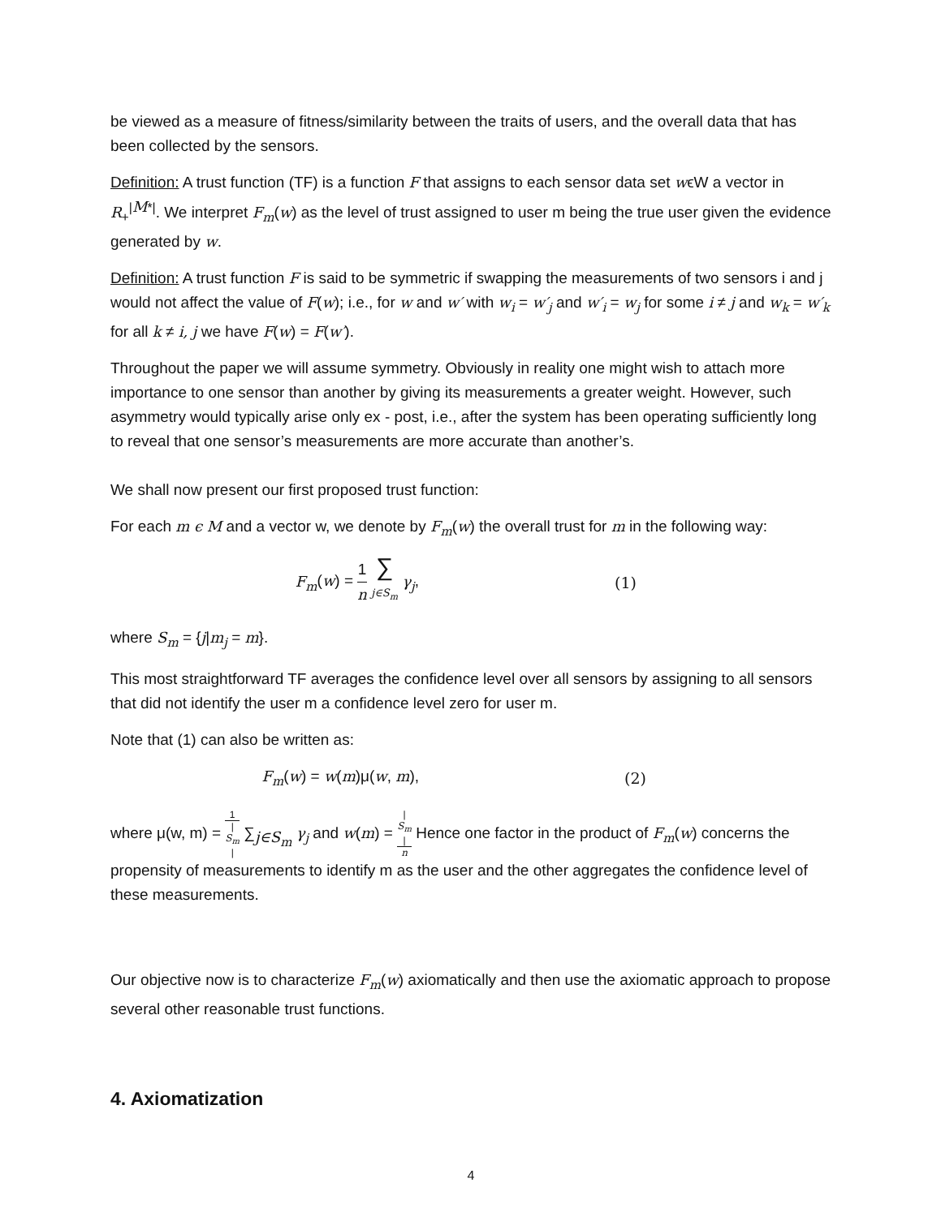be viewed as a measure of fitness/similarity between the traits of users, and the overall data that has been collected by the sensors.
Definition: A trust function (TF) is a function F that assigns to each sensor data set wϵW a vector in R<sub>+</sub><sup>|M*|</sup>. We interpret F<sub>m</sub>(w) as the level of trust assigned to user m being the true user given the evidence generated by w.
Definition: A trust function F is said to be symmetric if swapping the measurements of two sensors i and j would not affect the value of F(w); i.e., for w and w′ with w<sub>i</sub> = w′<sub>j</sub> and w′<sub>i</sub> = w<sub>j</sub> for some i ≠ j and w<sub>k</sub> = w′<sub>k</sub> for all k ≠ i, j we have F(w) = F(w′).
Throughout the paper we will assume symmetry. Obviously in reality one might wish to attach more importance to one sensor than another by giving its measurements a greater weight. However, such asymmetry would typically arise only ex - post, i.e., after the system has been operating sufficiently long to reveal that one sensor’s measurements are more accurate than another’s.
We shall now present our first proposed trust function:
For each m ϵ M and a vector w, we denote by F<sub>m</sub>(w) the overall trust for m in the following way:
F<sub>m</sub>(w) = 1 n ∑ j∈S<sub>m</sub> γ<sub>j</sub>, (1)
where S<sub>m</sub> = {j|m<sub>j</sub> = m}.
This most straightforward TF averages the confidence level over all sensors by assigning to all sensors that did not identify the user m a confidence level zero for user m.
Note that (1) can also be written as:
F<sub>m</sub>(w) = w(m)μ(w, m), (2)
where μ(w, m) = 1 |
S<sub>m</sub>
| ∑<sub>j∈S<sub>m</sub></sub> γ<sub>j</sub> and w(m) = |
S<sub>m</sub>
| n Hence one factor in the product of F<sub>m</sub>(w) concerns the propensity of measurements to identify m as the user and the other aggregates the confidence level of these measurements.
Our objective now is to characterize F<sub>m</sub>(w) axiomatically and then use the axiomatic approach to propose several other reasonable trust functions.
4. Axiomatization
4